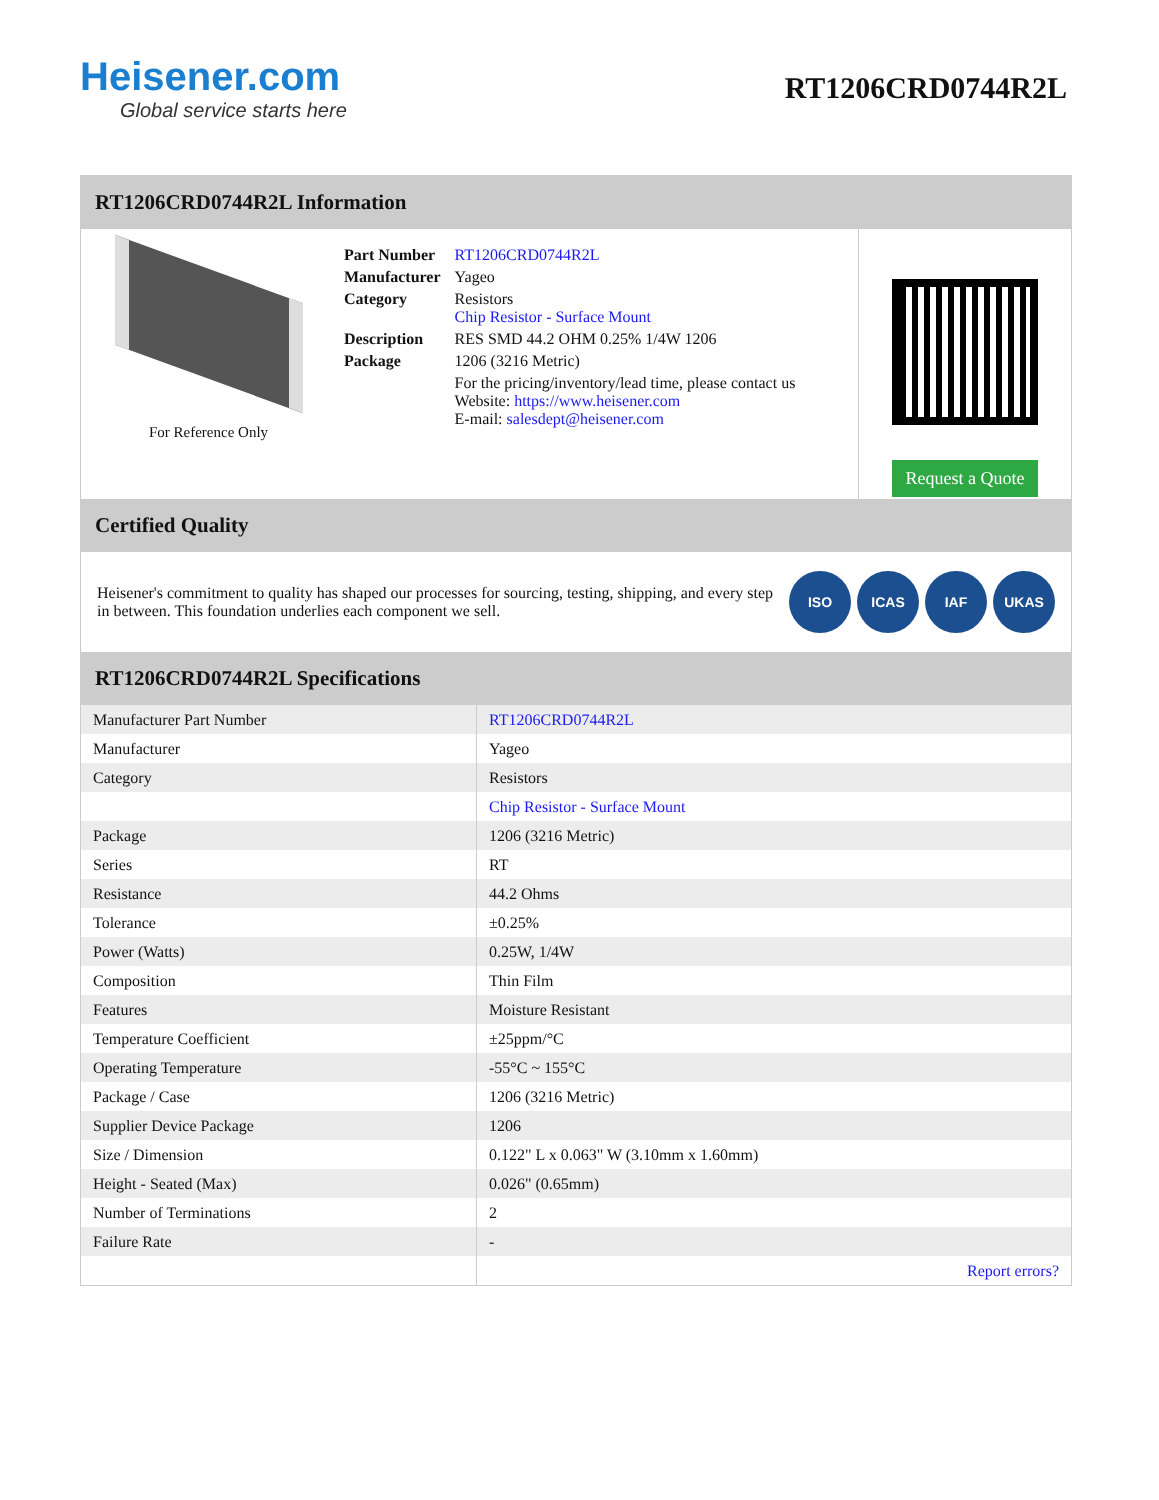Heisener.com
Global service starts here
RT1206CRD0744R2L
RT1206CRD0744R2L Information
For Reference Only
| Part Number | RT1206CRD0744R2L |
| Manufacturer | Yageo |
| Category | Resistors Chip Resistor - Surface Mount |
| Description | RES SMD 44.2 OHM 0.25% 1/4W 1206 |
| Package | 1206 (3216 Metric) |
| | For the pricing/inventory/lead time, please contact us Website: https://www.heisener.com E-mail: salesdept@heisener.com |
Request a Quote
Certified Quality
Heisener's commitment to quality has shaped our processes for sourcing, testing, shipping, and every step in between. This foundation underlies each component we sell.
ISO ICAS IAF UKAS
RT1206CRD0744R2L Specifications
| Manufacturer Part Number | RT1206CRD0744R2L |
| Manufacturer | Yageo |
| Category | Resistors |
| | Chip Resistor - Surface Mount |
| Package | 1206 (3216 Metric) |
| Series | RT |
| Resistance | 44.2 Ohms |
| Tolerance | ±0.25% |
| Power (Watts) | 0.25W, 1/4W |
| Composition | Thin Film |
| Features | Moisture Resistant |
| Temperature Coefficient | ±25ppm/°C |
| Operating Temperature | -55°C ~ 155°C |
| Package / Case | 1206 (3216 Metric) |
| Supplier Device Package | 1206 |
| Size / Dimension | 0.122" L x 0.063" W (3.10mm x 1.60mm) |
| Height - Seated (Max) | 0.026" (0.65mm) |
| Number of Terminations | 2 |
| Failure Rate | - |
| | Report errors? |